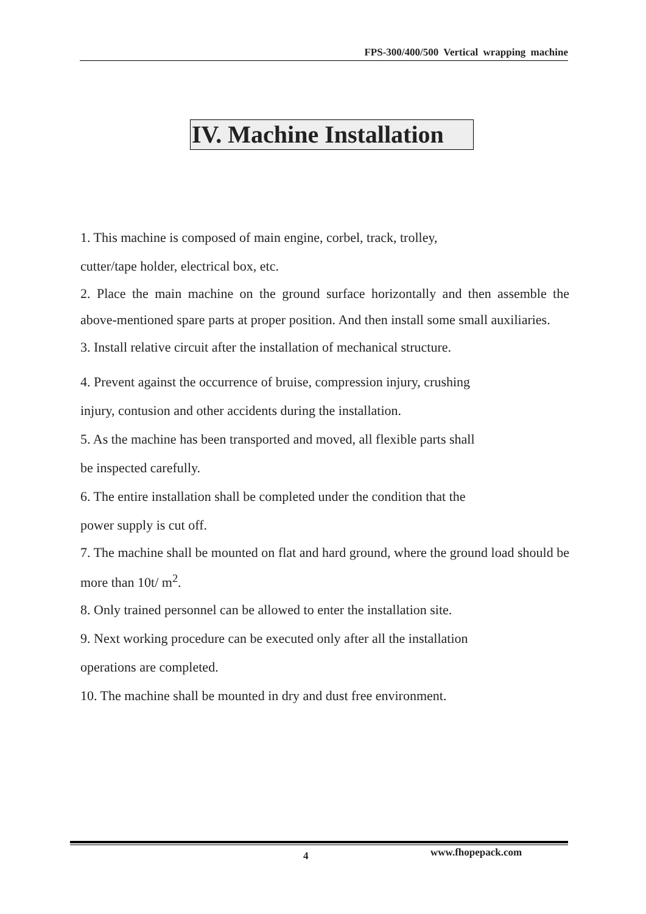FPS-300/400/500 Vertical wrapping machine
IV. Machine Installation
1. This machine is composed of main engine, corbel, track, trolley,
cutter/tape holder, electrical box, etc.
2. Place the main machine on the ground surface horizontally and then assemble the above-mentioned spare parts at proper position. And then install some small auxiliaries.
3. Install relative circuit after the installation of mechanical structure.
4. Prevent against the occurrence of bruise, compression injury, crushing
injury, contusion and other accidents during the installation.
5. As the machine has been transported and moved, all flexible parts shall
be inspected carefully.
6. The entire installation shall be completed under the condition that the
power supply is cut off.
7. The machine shall be mounted on flat and hard ground, where the ground load should be more than 10t/ m<sup>2</sup>.
8. Only trained personnel can be allowed to enter the installation site.
9. Next working procedure can be executed only after all the installation
operations are completed.
10. The machine shall be mounted in dry and dust free environment.
4 www.fhopepack.com